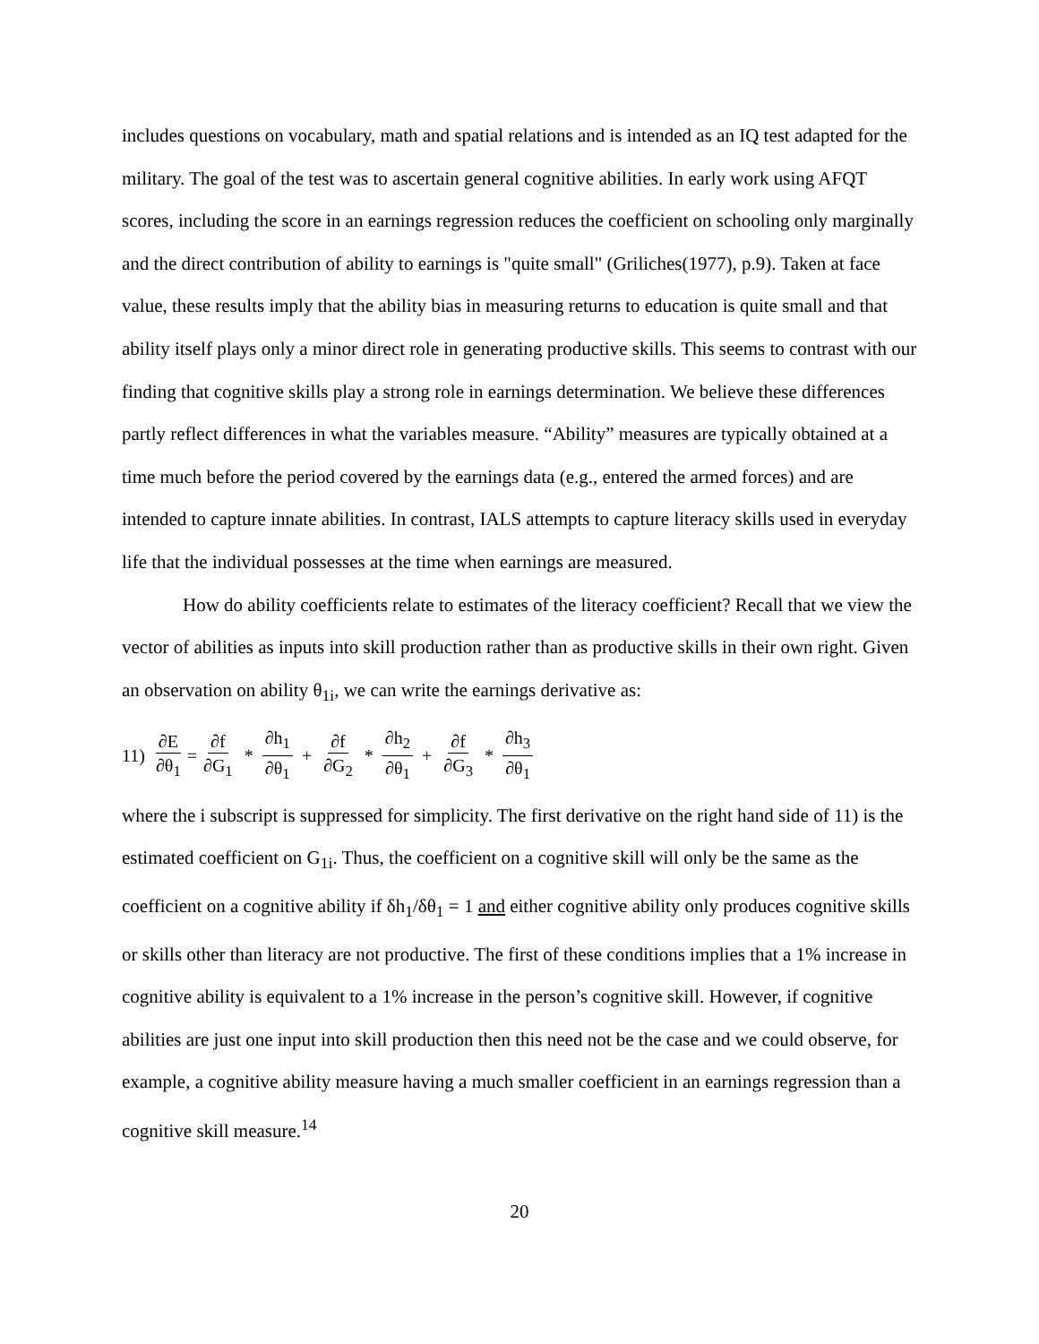includes questions on vocabulary, math and spatial relations and is intended as an IQ test adapted for the military. The goal of the test was to ascertain general cognitive abilities. In early work using AFQT scores, including the score in an earnings regression reduces the coefficient on schooling only marginally and the direct contribution of ability to earnings is "quite small" (Griliches(1977), p.9). Taken at face value, these results imply that the ability bias in measuring returns to education is quite small and that ability itself plays only a minor direct role in generating productive skills. This seems to contrast with our finding that cognitive skills play a strong role in earnings determination. We believe these differences partly reflect differences in what the variables measure. “Ability” measures are typically obtained at a time much before the period covered by the earnings data (e.g., entered the armed forces) and are intended to capture innate abilities. In contrast, IALS attempts to capture literacy skills used in everyday life that the individual possesses at the time when earnings are measured.
How do ability coefficients relate to estimates of the literacy coefficient? Recall that we view the vector of abilities as inputs into skill production rather than as productive skills in their own right. Given an observation on ability θ<sub>1i</sub>, we can write the earnings derivative as:
11) ∂E ∂θ<sub>1</sub> = ∂f ∂G<sub>1</sub> * ∂h<sub>1</sub> ∂θ<sub>1</sub> + ∂f ∂G<sub>2</sub> * ∂h<sub>2</sub> ∂θ<sub>1</sub> + ∂f ∂G<sub>3</sub> * ∂h<sub>3</sub> ∂θ<sub>1</sub>
where the i subscript is suppressed for simplicity. The first derivative on the right hand side of 11) is the estimated coefficient on G<sub>1i</sub>. Thus, the coefficient on a cognitive skill will only be the same as the coefficient on a cognitive ability if δh<sub>1</sub>/δθ<sub>1</sub> = 1 and either cognitive ability only produces cognitive skills or skills other than literacy are not productive. The first of these conditions implies that a 1% increase in cognitive ability is equivalent to a 1% increase in the person’s cognitive skill. However, if cognitive abilities are just one input into skill production then this need not be the case and we could observe, for example, a cognitive ability measure having a much smaller coefficient in an earnings regression than a cognitive skill measure.<sup>14</sup>
20